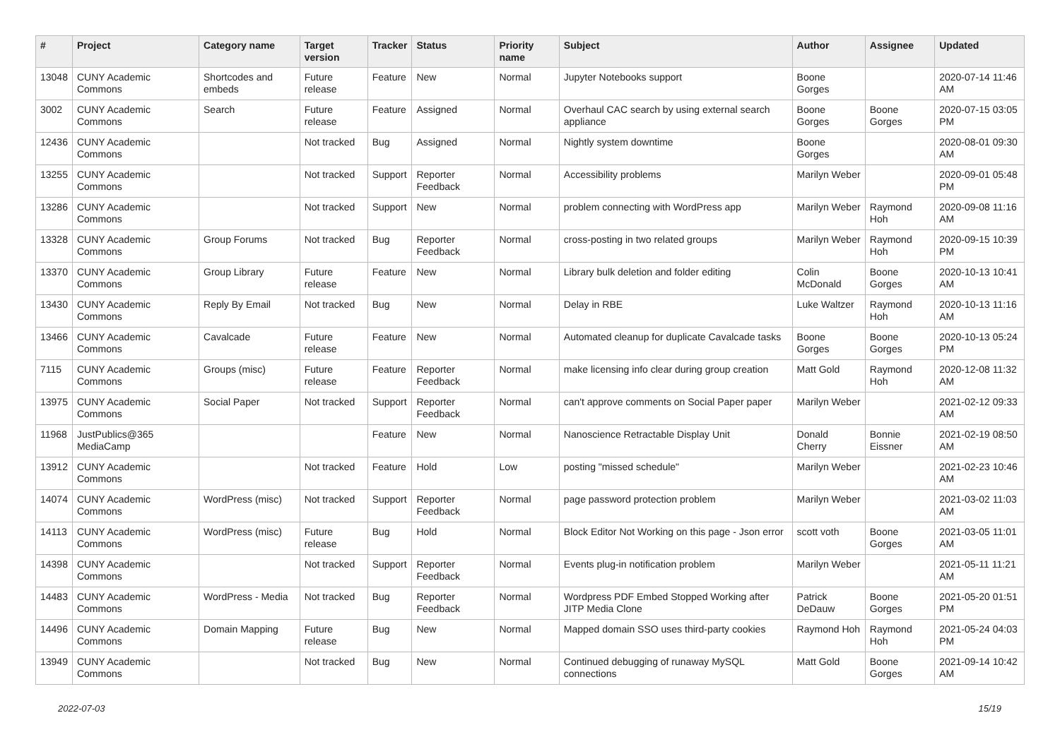| # | Project | Category name | Target version | Tracker | Status | Priority name | Subject | Author | Assignee | Updated |
| --- | --- | --- | --- | --- | --- | --- | --- | --- | --- | --- |
| 13048 | CUNY Academic Commons | Shortcodes and embeds | Future release | Feature | New | Normal | Jupyter Notebooks support | Boone Gorges | | 2020-07-14 11:46 AM |
| 3002 | CUNY Academic Commons | Search | Future release | Feature | Assigned | Normal | Overhaul CAC search by using external search appliance | Boone Gorges | Boone Gorges | 2020-07-15 03:05 PM |
| 12436 | CUNY Academic Commons | | Not tracked | Bug | Assigned | Normal | Nightly system downtime | Boone Gorges | | 2020-08-01 09:30 AM |
| 13255 | CUNY Academic Commons | | Not tracked | Support | Reporter Feedback | Normal | Accessibility problems | Marilyn Weber | | 2020-09-01 05:48 PM |
| 13286 | CUNY Academic Commons | | Not tracked | Support | New | Normal | problem connecting with WordPress app | Marilyn Weber | Raymond Hoh | 2020-09-08 11:16 AM |
| 13328 | CUNY Academic Commons | Group Forums | Not tracked | Bug | Reporter Feedback | Normal | cross-posting in two related groups | Marilyn Weber | Raymond Hoh | 2020-09-15 10:39 PM |
| 13370 | CUNY Academic Commons | Group Library | Future release | Feature | New | Normal | Library bulk deletion and folder editing | Colin McDonald | Boone Gorges | 2020-10-13 10:41 AM |
| 13430 | CUNY Academic Commons | Reply By Email | Not tracked | Bug | New | Normal | Delay in RBE | Luke Waltzer | Raymond Hoh | 2020-10-13 11:16 AM |
| 13466 | CUNY Academic Commons | Cavalcade | Future release | Feature | New | Normal | Automated cleanup for duplicate Cavalcade tasks | Boone Gorges | Boone Gorges | 2020-10-13 05:24 PM |
| 7115 | CUNY Academic Commons | Groups (misc) | Future release | Feature | Reporter Feedback | Normal | make licensing info clear during group creation | Matt Gold | Raymond Hoh | 2020-12-08 11:32 AM |
| 13975 | CUNY Academic Commons | Social Paper | Not tracked | Support | Reporter Feedback | Normal | can't approve comments on Social Paper paper | Marilyn Weber | | 2021-02-12 09:33 AM |
| 11968 | JustPublics@365 MediaCamp | | | Feature | New | Normal | Nanoscience Retractable Display Unit | Donald Cherry | Bonnie Eissner | 2021-02-19 08:50 AM |
| 13912 | CUNY Academic Commons | | Not tracked | Feature | Hold | Low | posting "missed schedule" | Marilyn Weber | | 2021-02-23 10:46 AM |
| 14074 | CUNY Academic Commons | WordPress (misc) | Not tracked | Support | Reporter Feedback | Normal | page password protection problem | Marilyn Weber | | 2021-03-02 11:03 AM |
| 14113 | CUNY Academic Commons | WordPress (misc) | Future release | Bug | Hold | Normal | Block Editor Not Working on this page - Json error | scott voth | Boone Gorges | 2021-03-05 11:01 AM |
| 14398 | CUNY Academic Commons | | Not tracked | Support | Reporter Feedback | Normal | Events plug-in notification problem | Marilyn Weber | | 2021-05-11 11:21 AM |
| 14483 | CUNY Academic Commons | WordPress - Media | Not tracked | Bug | Reporter Feedback | Normal | Wordpress PDF Embed Stopped Working after JITP Media Clone | Patrick DeDauw | Boone Gorges | 2021-05-20 01:51 PM |
| 14496 | CUNY Academic Commons | Domain Mapping | Future release | Bug | New | Normal | Mapped domain SSO uses third-party cookies | Raymond Hoh | Raymond Hoh | 2021-05-24 04:03 PM |
| 13949 | CUNY Academic Commons | | Not tracked | Bug | New | Normal | Continued debugging of runaway MySQL connections | Matt Gold | Boone Gorges | 2021-09-14 10:42 AM |
2022-07-03 15/19